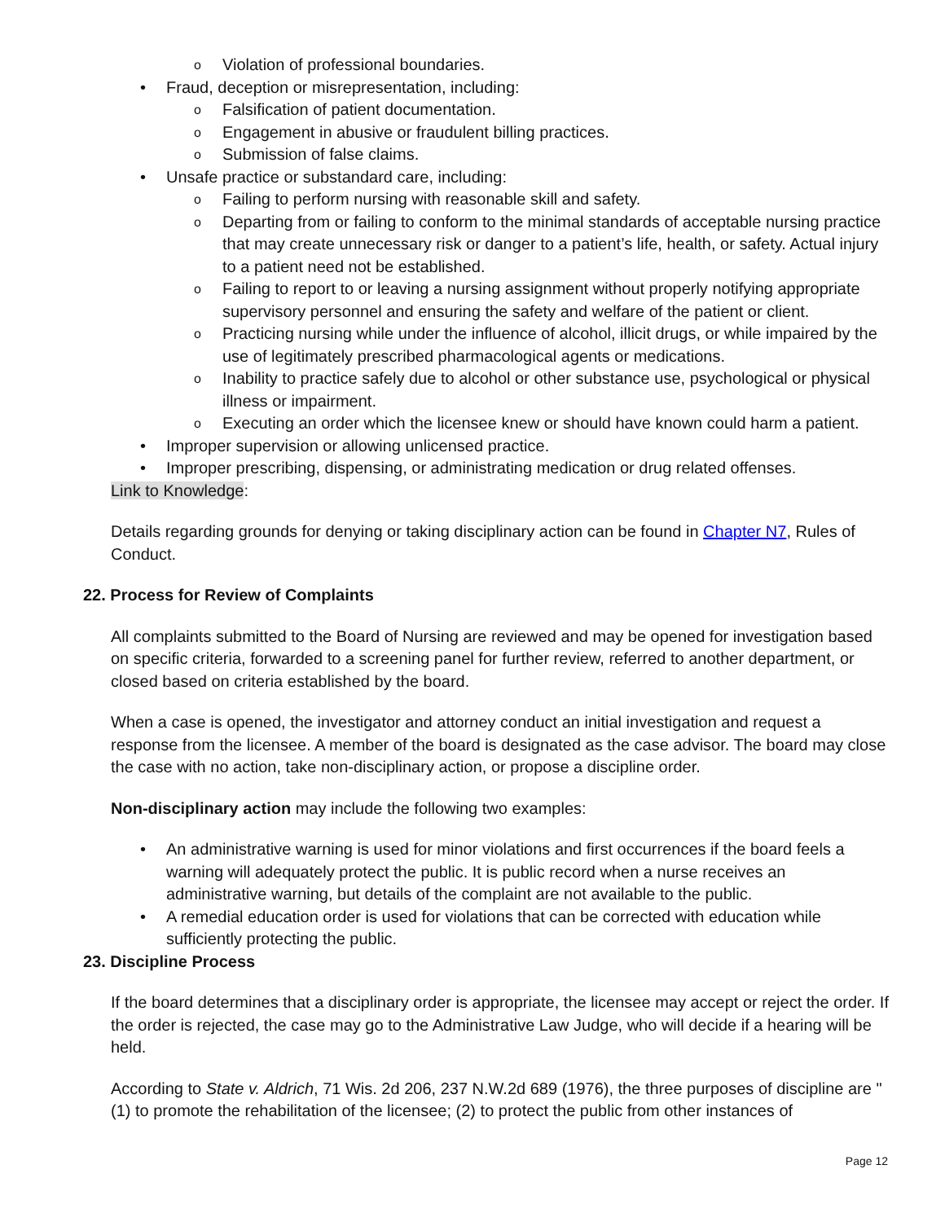o Violation of professional boundaries.
• Fraud, deception or misrepresentation, including:
o Falsification of patient documentation.
o Engagement in abusive or fraudulent billing practices.
o Submission of false claims.
• Unsafe practice or substandard care, including:
o Failing to perform nursing with reasonable skill and safety.
o Departing from or failing to conform to the minimal standards of acceptable nursing practice that may create unnecessary risk or danger to a patient’s life, health, or safety. Actual injury to a patient need not be established.
o Failing to report to or leaving a nursing assignment without properly notifying appropriate supervisory personnel and ensuring the safety and welfare of the patient or client.
o Practicing nursing while under the influence of alcohol, illicit drugs, or while impaired by the use of legitimately prescribed pharmacological agents or medications.
o Inability to practice safely due to alcohol or other substance use, psychological or physical illness or impairment.
o Executing an order which the licensee knew or should have known could harm a patient.
• Improper supervision or allowing unlicensed practice.
• Improper prescribing, dispensing, or administrating medication or drug related offenses.
Link to Knowledge:
Details regarding grounds for denying or taking disciplinary action can be found in Chapter N7, Rules of Conduct.
22. Process for Review of Complaints
All complaints submitted to the Board of Nursing are reviewed and may be opened for investigation based on specific criteria, forwarded to a screening panel for further review, referred to another department, or closed based on criteria established by the board.
When a case is opened, the investigator and attorney conduct an initial investigation and request a response from the licensee. A member of the board is designated as the case advisor. The board may close the case with no action, take non-disciplinary action, or propose a discipline order.
Non-disciplinary action may include the following two examples:
• An administrative warning is used for minor violations and first occurrences if the board feels a warning will adequately protect the public. It is public record when a nurse receives an administrative warning, but details of the complaint are not available to the public.
• A remedial education order is used for violations that can be corrected with education while sufficiently protecting the public.
23. Discipline Process
If the board determines that a disciplinary order is appropriate, the licensee may accept or reject the order. If the order is rejected, the case may go to the Administrative Law Judge, who will decide if a hearing will be held.
According to State v. Aldrich, 71 Wis. 2d 206, 237 N.W.2d 689 (1976), the three purposes of discipline are "(1) to promote the rehabilitation of the licensee; (2) to protect the public from other instances of
Page 12